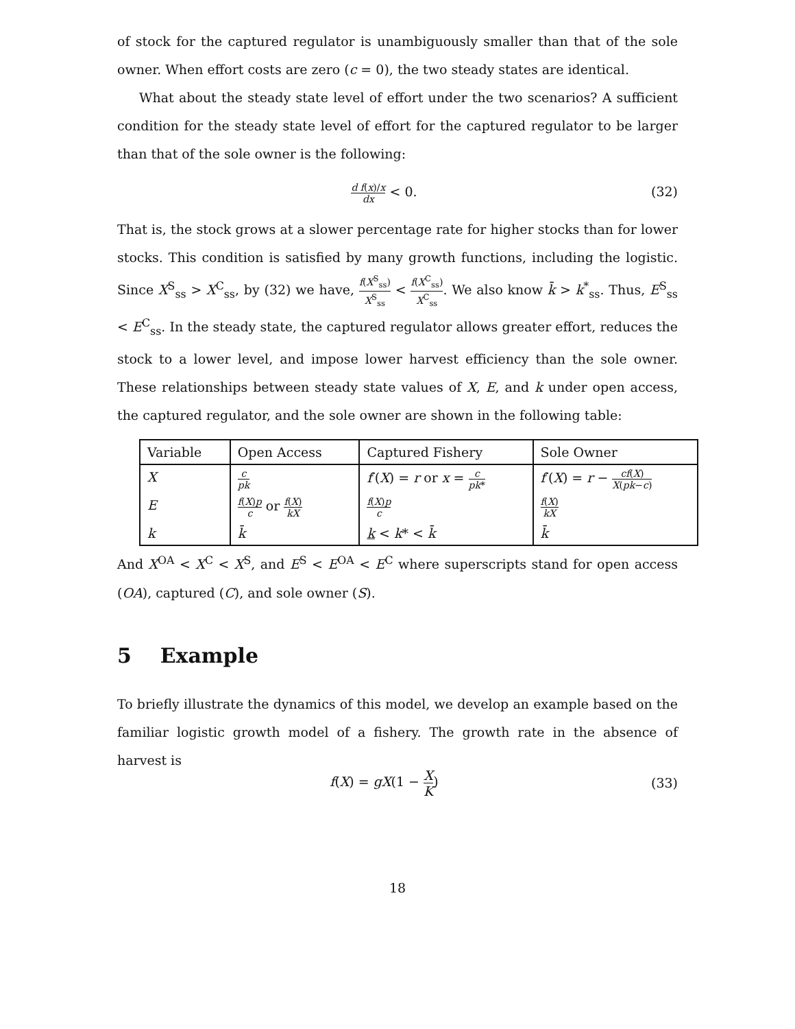of stock for the captured regulator is unambiguously smaller than that of the sole owner. When effort costs are zero (c = 0), the two steady states are identical.
What about the steady state level of effort under the two scenarios? A sufficient condition for the steady state level of effort for the captured regulator to be larger than that of the sole owner is the following:
d f(x)/x dx < 0. (32)
That is, the stock grows at a slower percentage rate for higher stocks than for lower stocks. This condition is satisfied by many growth functions, including the logistic. Since X<sup>S</sup><sub>ss</sub> > X<sup>C</sup><sub>ss</sub>, by (32) we have, f(X<sup>S</sup><sub>ss</sub>) X<sup>S</sup><sub>ss</sub> < f(X<sup>C</sup><sub>ss</sub>) X<sup>C</sup><sub>ss</sub>. We also know k̄ > k<sup>*</sup><sub>ss</sub>. Thus, E<sup>S</sup><sub>ss</sub> < E<sup>C</sup><sub>ss</sub>. In the steady state, the captured regulator allows greater effort, reduces the stock to a lower level, and impose lower harvest efficiency than the sole owner. These relationships between steady state values of X, E, and k under open access, the captured regulator, and the sole owner are shown in the following table:
| Variable | Open Access | Captured Fishery | Sole Owner |
| --- | --- | --- | --- |
| X | c pk | f ′( X ) = r or x = c pk * | f ′( X ) = r − cf ( X ) X ( pk − c ) |
| E | f ( X ) p c or f ( X ) kX | f ( X ) p c | f ( X ) kX |
| k | k̄ | k < k * < k̄ | k̄ |
And X<sup>OA</sup> < X<sup>C</sup> < X<sup>S</sup>, and E<sup>S</sup> < E<sup>OA</sup> < E<sup>C</sup> where superscripts stand for open access (OA), captured (C), and sole owner (S).
5 Example
To briefly illustrate the dynamics of this model, we develop an example based on the familiar logistic growth model of a fishery. The growth rate in the absence of harvest is
f(X) = gX(1 − X K) (33)
18